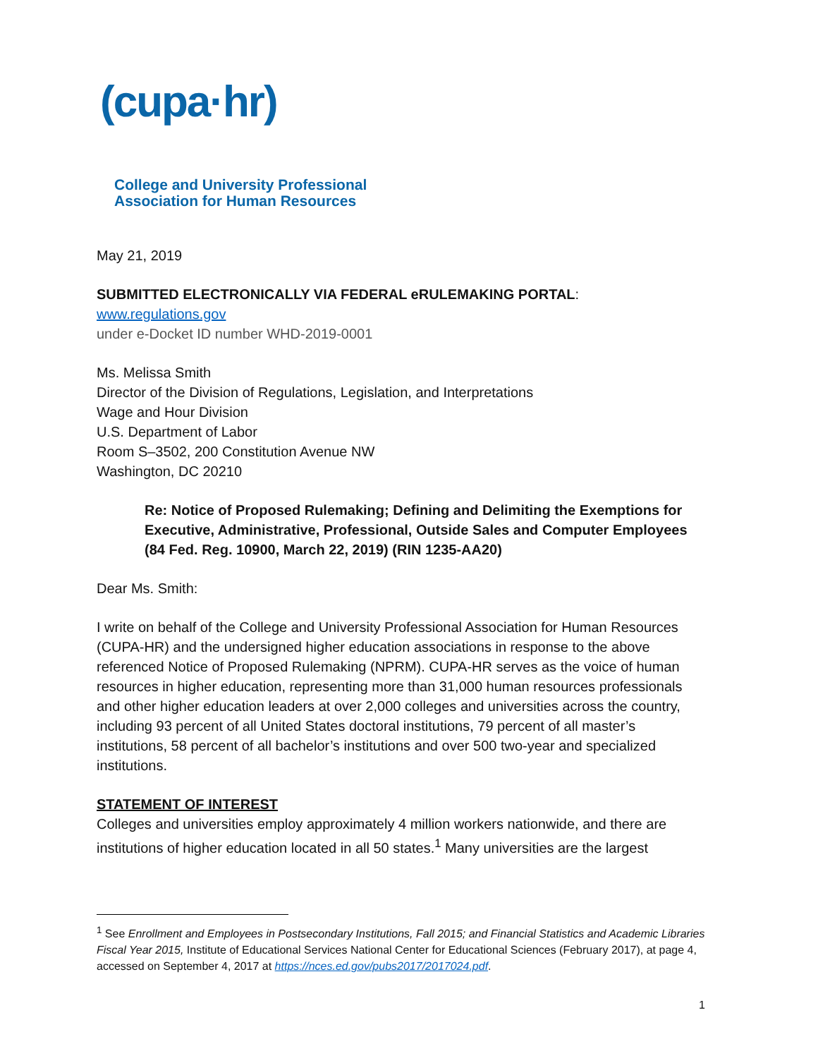(cupa·hr)
College and University Professional
Association for Human Resources
May 21, 2019
SUBMITTED ELECTRONICALLY VIA FEDERAL eRULEMAKING PORTAL: www.regulations.gov
under e-Docket ID number WHD-2019-0001
Ms. Melissa Smith
Director of the Division of Regulations, Legislation, and Interpretations
Wage and Hour Division
U.S. Department of Labor
Room S–3502, 200 Constitution Avenue NW
Washington, DC 20210
Re: Notice of Proposed Rulemaking; Defining and Delimiting the Exemptions for Executive, Administrative, Professional, Outside Sales and Computer Employees (84 Fed. Reg. 10900, March 22, 2019) (RIN 1235-AA20)
Dear Ms. Smith:
I write on behalf of the College and University Professional Association for Human Resources (CUPA-HR) and the undersigned higher education associations in response to the above referenced Notice of Proposed Rulemaking (NPRM). CUPA-HR serves as the voice of human resources in higher education, representing more than 31,000 human resources professionals and other higher education leaders at over 2,000 colleges and universities across the country, including 93 percent of all United States doctoral institutions, 79 percent of all master’s institutions, 58 percent of all bachelor’s institutions and over 500 two-year and specialized institutions.
STATEMENT OF INTEREST
Colleges and universities employ approximately 4 million workers nationwide, and there are institutions of higher education located in all 50 states.<sup>1</sup> Many universities are the largest
<sup>1</sup> See Enrollment and Employees in Postsecondary Institutions, Fall 2015; and Financial Statistics and Academic Libraries Fiscal Year 2015, Institute of Educational Services National Center for Educational Sciences (February 2017), at page 4, accessed on September 4, 2017 at https://nces.ed.gov/pubs2017/2017024.pdf.
1